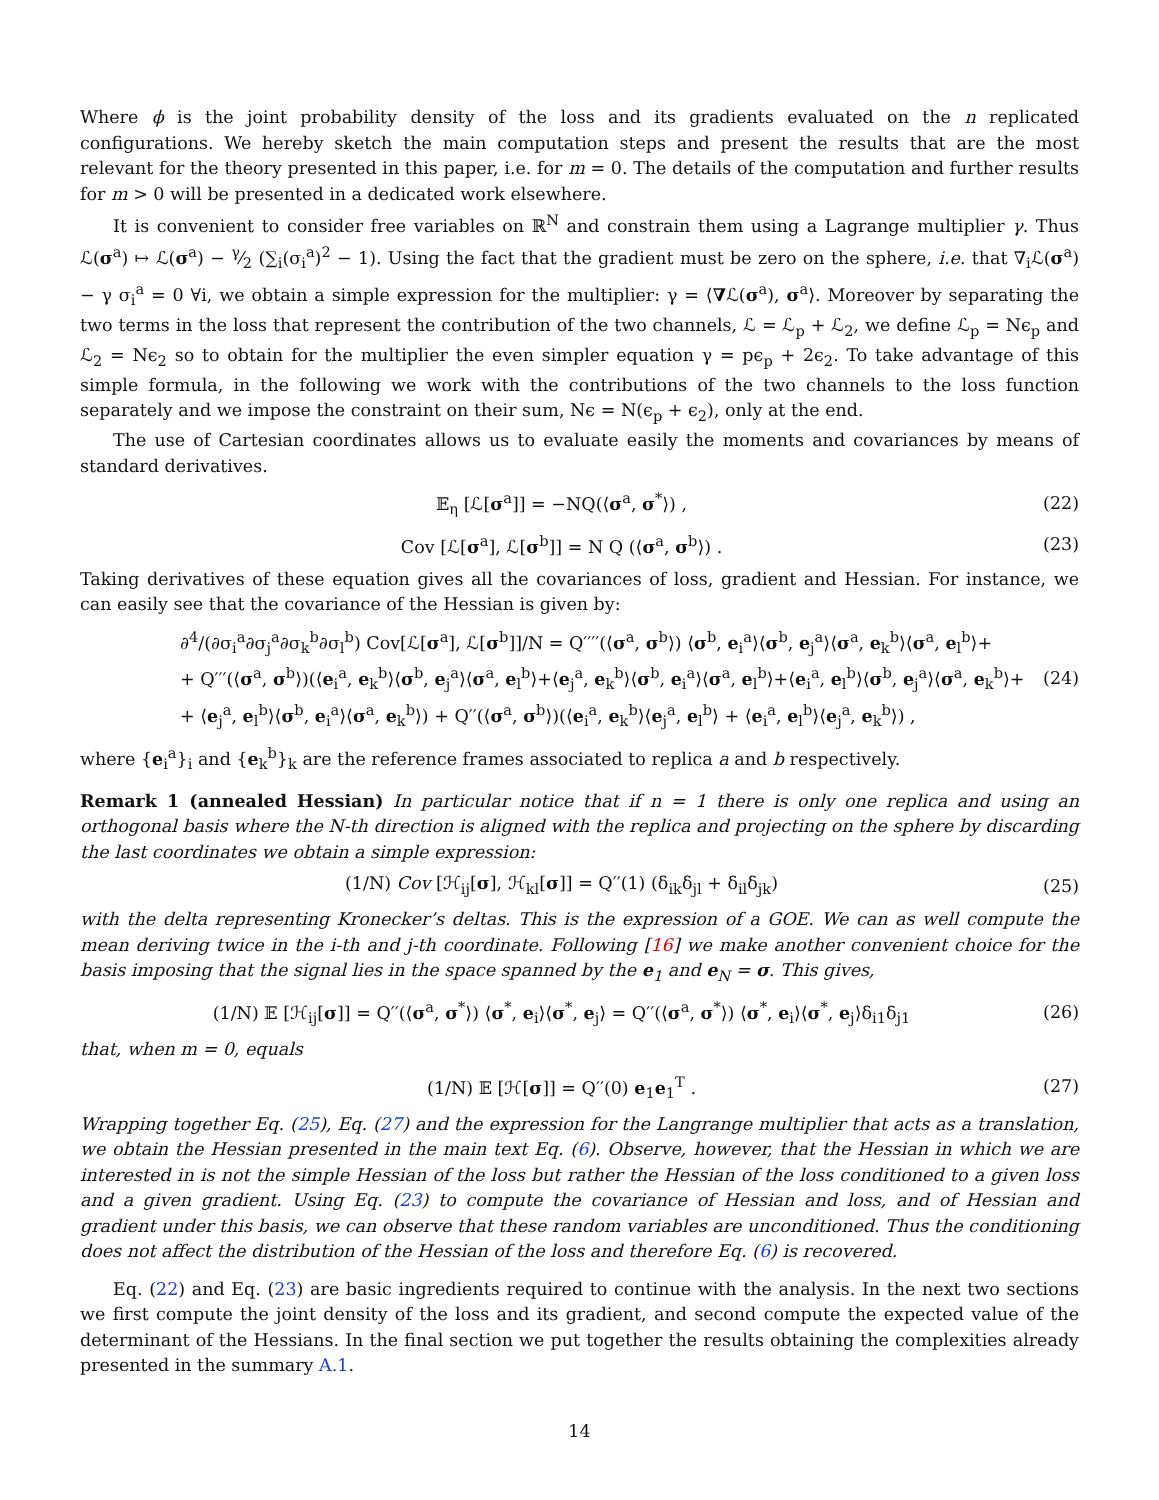Where ϕ is the joint probability density of the loss and its gradients evaluated on the n replicated configurations. We hereby sketch the main computation steps and present the results that are the most relevant for the theory presented in this paper, i.e. for m = 0. The details of the computation and further results for m > 0 will be presented in a dedicated work elsewhere.
It is convenient to consider free variables on ℝ<sup>N</sup> and constrain them using a Lagrange multiplier γ. Thus ℒ(σ<sup>a</sup>) ↦ ℒ(σ<sup>a</sup>) − γ⁄2 (∑<sub>i</sub>(σ<sub>i</sub><sup>a</sup>)<sup>2</sup> − 1). Using the fact that the gradient must be zero on the sphere, i.e. that ∇<sub>i</sub>ℒ(σ<sup>a</sup>) − γ σ<sub>i</sub><sup>a</sup> = 0 ∀i, we obtain a simple expression for the multiplier: γ = ⟨∇ℒ(σ<sup>a</sup>), σ<sup>a</sup>⟩. Moreover by separating the two terms in the loss that represent the contribution of the two channels, ℒ = ℒ<sub>p</sub> + ℒ<sub>2</sub>, we define ℒ<sub>p</sub> = Nϵ<sub>p</sub> and ℒ<sub>2</sub> = Nϵ<sub>2</sub> so to obtain for the multiplier the even simpler equation γ = pϵ<sub>p</sub> + 2ϵ<sub>2</sub>. To take advantage of this simple formula, in the following we work with the contributions of the two channels to the loss function separately and we impose the constraint on their sum, Nϵ = N(ϵ<sub>p</sub> + ϵ<sub>2</sub>), only at the end.
The use of Cartesian coordinates allows us to evaluate easily the moments and covariances by means of standard derivatives.
𝔼<sub>η</sub> [ℒ[σ<sup>a</sup>]] = −NQ(⟨σ<sup>a</sup>, σ<sup>*</sup>⟩) , (22)
Cov [ℒ[σ<sup>a</sup>], ℒ[σ<sup>b</sup>]] = N Q (⟨σ<sup>a</sup>, σ<sup>b</sup>⟩) . (23)
Taking derivatives of these equation gives all the covariances of loss, gradient and Hessian. For instance, we can easily see that the covariance of the Hessian is given by:
∂<sup>4</sup>/(∂σ<sub>i</sub><sup>a</sup>∂σ<sub>j</sub><sup>a</sup>∂σ<sub>k</sub><sup>b</sup>∂σ<sub>l</sub><sup>b</sup>) Cov[ℒ[σ<sup>a</sup>], ℒ[σ<sup>b</sup>]]/N = Q′′′′(⟨σ<sup>a</sup>, σ<sup>b</sup>⟩) ⟨σ<sup>b</sup>, e<sub>i</sub><sup>a</sup>⟩⟨σ<sup>b</sup>, e<sub>j</sub><sup>a</sup>⟩⟨σ<sup>a</sup>, e<sub>k</sub><sup>b</sup>⟩⟨σ<sup>a</sup>, e<sub>l</sub><sup>b</sup>⟩+
+ Q′′′(⟨σ<sup>a</sup>, σ<sup>b</sup>⟩)(⟨e<sub>i</sub><sup>a</sup>, e<sub>k</sub><sup>b</sup>⟩⟨σ<sup>b</sup>, e<sub>j</sub><sup>a</sup>⟩⟨σ<sup>a</sup>, e<sub>l</sub><sup>b</sup>⟩+⟨e<sub>j</sub><sup>a</sup>, e<sub>k</sub><sup>b</sup>⟩⟨σ<sup>b</sup>, e<sub>i</sub><sup>a</sup>⟩⟨σ<sup>a</sup>, e<sub>l</sub><sup>b</sup>⟩+⟨e<sub>i</sub><sup>a</sup>, e<sub>l</sub><sup>b</sup>⟩⟨σ<sup>b</sup>, e<sub>j</sub><sup>a</sup>⟩⟨σ<sup>a</sup>, e<sub>k</sub><sup>b</sup>⟩+
+ ⟨e<sub>j</sub><sup>a</sup>, e<sub>l</sub><sup>b</sup>⟩⟨σ<sup>b</sup>, e<sub>i</sub><sup>a</sup>⟩⟨σ<sup>a</sup>, e<sub>k</sub><sup>b</sup>⟩) + Q′′(⟨σ<sup>a</sup>, σ<sup>b</sup>⟩)(⟨e<sub>i</sub><sup>a</sup>, e<sub>k</sub><sup>b</sup>⟩⟨e<sub>j</sub><sup>a</sup>, e<sub>l</sub><sup>b</sup>⟩ + ⟨e<sub>i</sub><sup>a</sup>, e<sub>l</sub><sup>b</sup>⟩⟨e<sub>j</sub><sup>a</sup>, e<sub>k</sub><sup>b</sup>⟩) , (24)
where {e<sub>i</sub><sup>a</sup>}<sub>i</sub> and {e<sub>k</sub><sup>b</sup>}<sub>k</sub> are the reference frames associated to replica a and b respectively.
Remark 1 (annealed Hessian) In particular notice that if n = 1 there is only one replica and using an orthogonal basis where the N-th direction is aligned with the replica and projecting on the sphere by discarding the last coordinates we obtain a simple expression:
(1/N) Cov [ℋ<sub>ij</sub>[σ], ℋ<sub>kl</sub>[σ]] = Q′′(1) (δ<sub>ik</sub>δ<sub>jl</sub> + δ<sub>il</sub>δ<sub>jk</sub>) (25)
with the delta representing Kronecker’s deltas. This is the expression of a GOE. We can as well compute the mean deriving twice in the i-th and j-th coordinate. Following [16] we make another convenient choice for the basis imposing that the signal lies in the space spanned by the e<sub>1</sub> and e<sub>N</sub> = σ. This gives,
(1/N) 𝔼 [ℋ<sub>ij</sub>[σ]] = Q′′(⟨σ<sup>a</sup>, σ<sup>*</sup>⟩) ⟨σ<sup>*</sup>, e<sub>i</sub>⟩⟨σ<sup>*</sup>, e<sub>j</sub>⟩ = Q′′(⟨σ<sup>a</sup>, σ<sup>*</sup>⟩) ⟨σ<sup>*</sup>, e<sub>i</sub>⟩⟨σ<sup>*</sup>, e<sub>j</sub>⟩δ<sub>i1</sub>δ<sub>j1</sub> (26)
that, when m = 0, equals
(1/N) 𝔼 [ℋ[σ]] = Q′′(0) e<sub>1</sub>e<sub>1</sub><sup>T</sup> . (27)
Wrapping together Eq. (25), Eq. (27) and the expression for the Langrange multiplier that acts as a translation, we obtain the Hessian presented in the main text Eq. (6). Observe, however, that the Hessian in which we are interested in is not the simple Hessian of the loss but rather the Hessian of the loss conditioned to a given loss and a given gradient. Using Eq. (23) to compute the covariance of Hessian and loss, and of Hessian and gradient under this basis, we can observe that these random variables are unconditioned. Thus the conditioning does not affect the distribution of the Hessian of the loss and therefore Eq. (6) is recovered.
Eq. (22) and Eq. (23) are basic ingredients required to continue with the analysis. In the next two sections we first compute the joint density of the loss and its gradient, and second compute the expected value of the determinant of the Hessians. In the final section we put together the results obtaining the complexities already presented in the summary A.1.
14